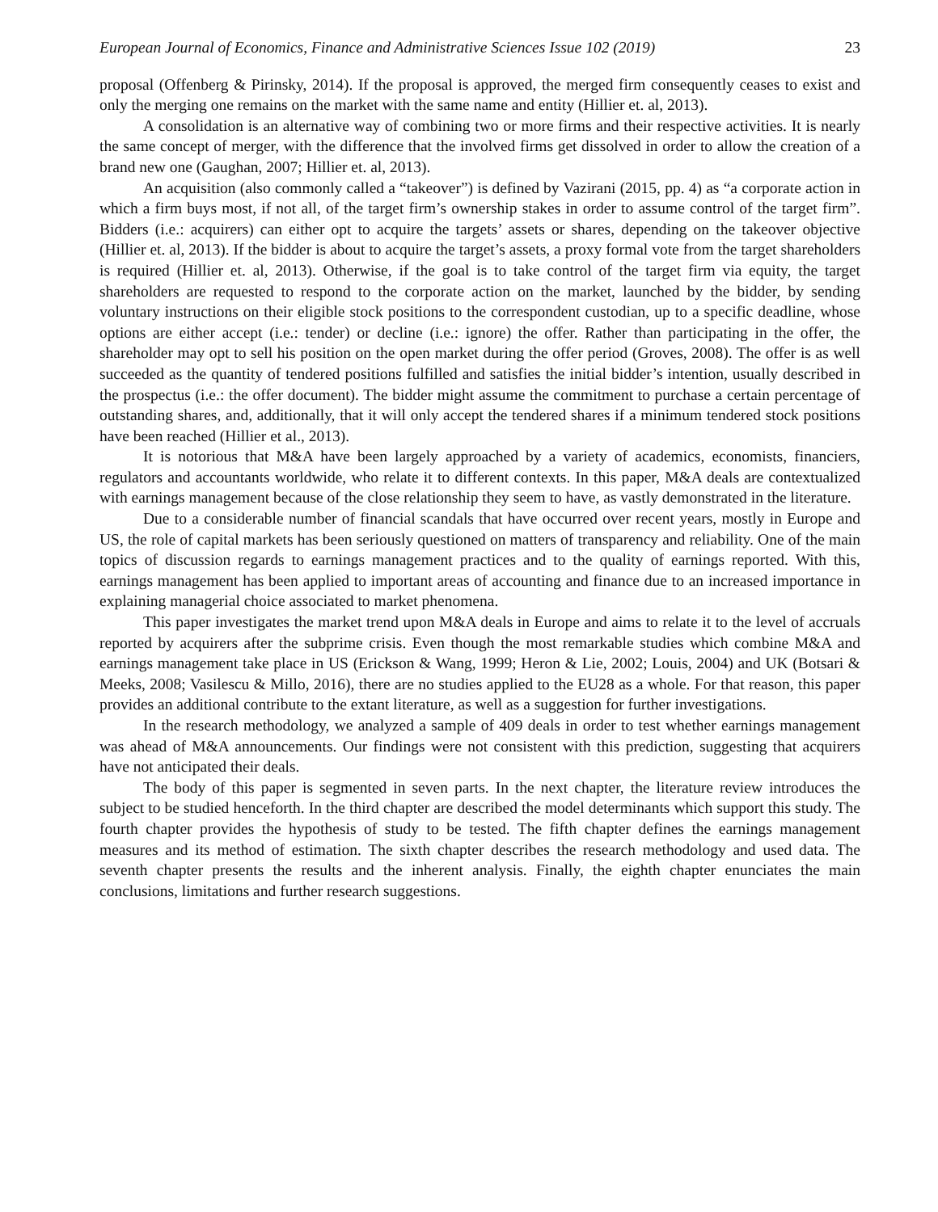European Journal of Economics, Finance and Administrative Sciences Issue 102 (2019) 23
proposal (Offenberg & Pirinsky, 2014). If the proposal is approved, the merged firm consequently ceases to exist and only the merging one remains on the market with the same name and entity (Hillier et. al, 2013).
A consolidation is an alternative way of combining two or more firms and their respective activities. It is nearly the same concept of merger, with the difference that the involved firms get dissolved in order to allow the creation of a brand new one (Gaughan, 2007; Hillier et. al, 2013).
An acquisition (also commonly called a “takeover”) is defined by Vazirani (2015, pp. 4) as “a corporate action in which a firm buys most, if not all, of the target firm’s ownership stakes in order to assume control of the target firm”. Bidders (i.e.: acquirers) can either opt to acquire the targets’ assets or shares, depending on the takeover objective (Hillier et. al, 2013). If the bidder is about to acquire the target’s assets, a proxy formal vote from the target shareholders is required (Hillier et. al, 2013). Otherwise, if the goal is to take control of the target firm via equity, the target shareholders are requested to respond to the corporate action on the market, launched by the bidder, by sending voluntary instructions on their eligible stock positions to the correspondent custodian, up to a specific deadline, whose options are either accept (i.e.: tender) or decline (i.e.: ignore) the offer. Rather than participating in the offer, the shareholder may opt to sell his position on the open market during the offer period (Groves, 2008). The offer is as well succeeded as the quantity of tendered positions fulfilled and satisfies the initial bidder’s intention, usually described in the prospectus (i.e.: the offer document). The bidder might assume the commitment to purchase a certain percentage of outstanding shares, and, additionally, that it will only accept the tendered shares if a minimum tendered stock positions have been reached (Hillier et al., 2013).
It is notorious that M&A have been largely approached by a variety of academics, economists, financiers, regulators and accountants worldwide, who relate it to different contexts. In this paper, M&A deals are contextualized with earnings management because of the close relationship they seem to have, as vastly demonstrated in the literature.
Due to a considerable number of financial scandals that have occurred over recent years, mostly in Europe and US, the role of capital markets has been seriously questioned on matters of transparency and reliability. One of the main topics of discussion regards to earnings management practices and to the quality of earnings reported. With this, earnings management has been applied to important areas of accounting and finance due to an increased importance in explaining managerial choice associated to market phenomena.
This paper investigates the market trend upon M&A deals in Europe and aims to relate it to the level of accruals reported by acquirers after the subprime crisis. Even though the most remarkable studies which combine M&A and earnings management take place in US (Erickson & Wang, 1999; Heron & Lie, 2002; Louis, 2004) and UK (Botsari & Meeks, 2008; Vasilescu & Millo, 2016), there are no studies applied to the EU28 as a whole. For that reason, this paper provides an additional contribute to the extant literature, as well as a suggestion for further investigations.
In the research methodology, we analyzed a sample of 409 deals in order to test whether earnings management was ahead of M&A announcements. Our findings were not consistent with this prediction, suggesting that acquirers have not anticipated their deals.
The body of this paper is segmented in seven parts. In the next chapter, the literature review introduces the subject to be studied henceforth. In the third chapter are described the model determinants which support this study. The fourth chapter provides the hypothesis of study to be tested. The fifth chapter defines the earnings management measures and its method of estimation. The sixth chapter describes the research methodology and used data. The seventh chapter presents the results and the inherent analysis. Finally, the eighth chapter enunciates the main conclusions, limitations and further research suggestions.